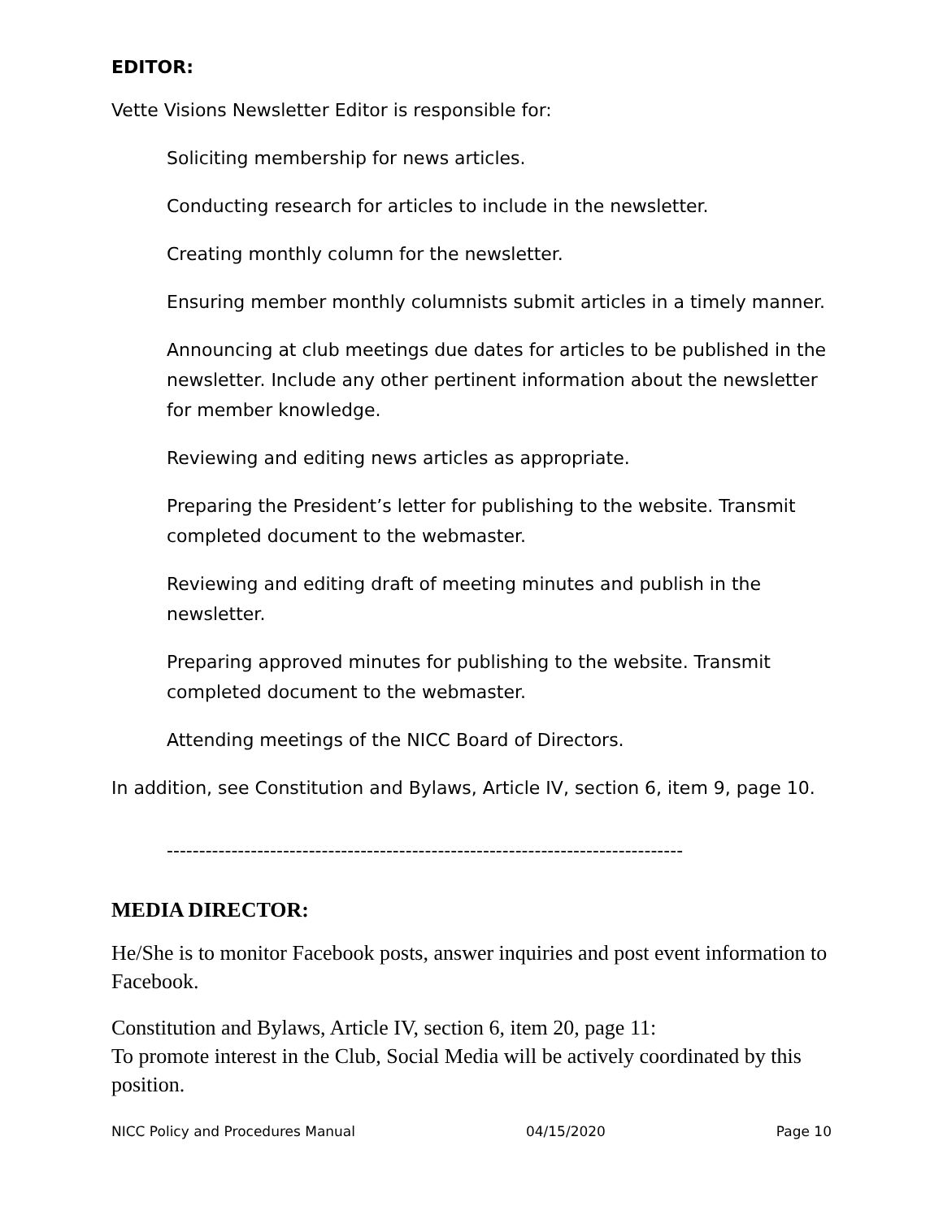EDITOR:
Vette Visions Newsletter Editor is responsible for:
Soliciting membership for news articles.
Conducting research for articles to include in the newsletter.
Creating monthly column for the newsletter.
Ensuring member monthly columnists submit articles in a timely manner.
Announcing at club meetings due dates for articles to be published in the newsletter. Include any other pertinent information about the newsletter for member knowledge.
Reviewing and editing news articles as appropriate.
Preparing the President’s letter for publishing to the website. Transmit completed document to the webmaster.
Reviewing and editing draft of meeting minutes and publish in the newsletter.
Preparing approved minutes for publishing to the website. Transmit completed document to the webmaster.
Attending meetings of the NICC Board of Directors.
In addition, see Constitution and Bylaws, Article IV, section 6, item 9, page 10.
--------------------------------------------------------------------------------
MEDIA DIRECTOR:
He/She is to monitor Facebook posts, answer inquiries and post event information to Facebook.
Constitution and Bylaws, Article IV, section 6, item 20, page 11:
To promote interest in the Club, Social Media will be actively coordinated by this position.
NICC Policy and Procedures Manual 04/15/2020 Page 10